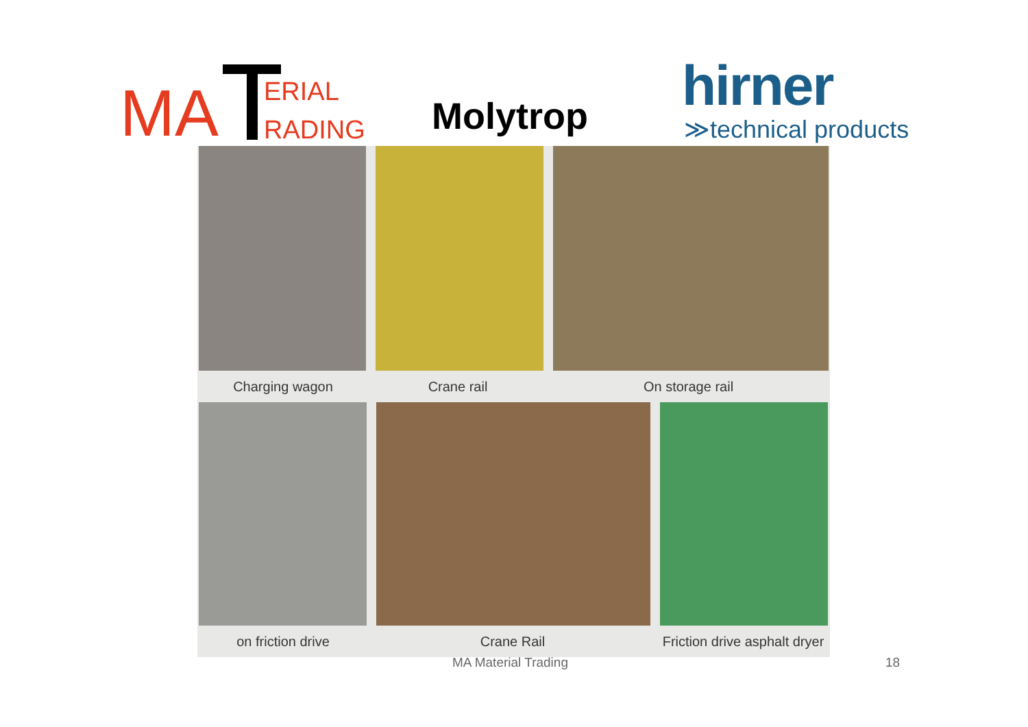MA ERIAL
RADING
Molytrop hirner
≫technical products
Charging wagon Crane rail On storage rail
on friction drive Crane Rail
Friction drive asphalt dryer
MA Material Trading 18